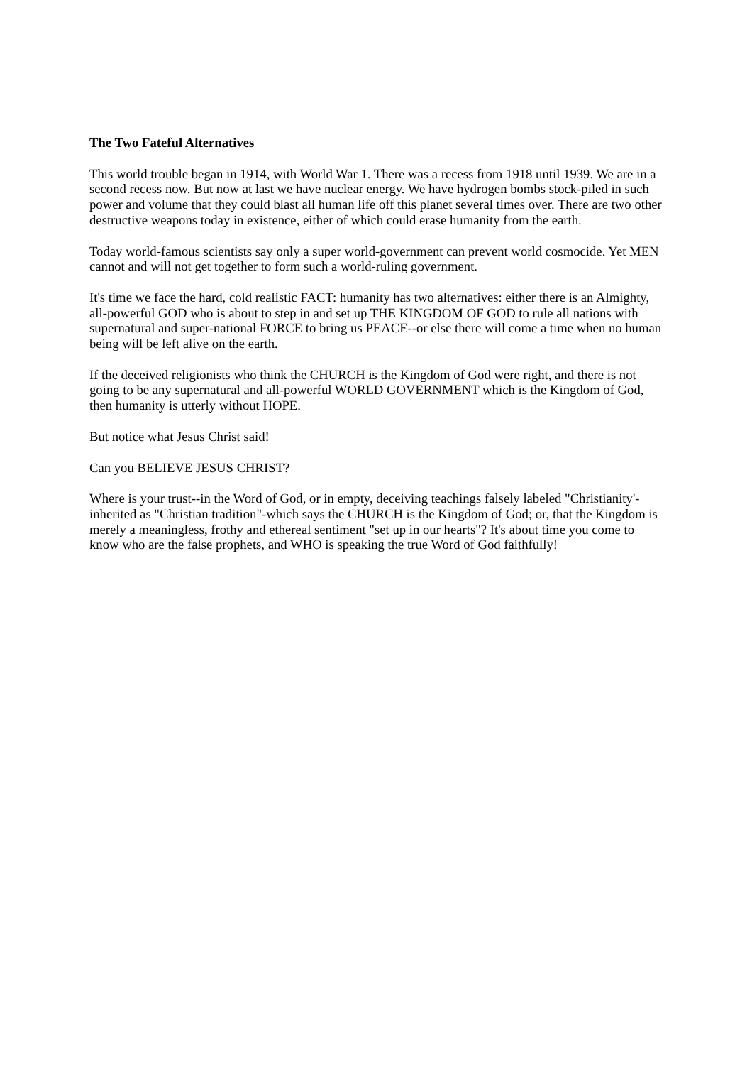The Two Fateful Alternatives
This world trouble began in 1914, with World War 1. There was a recess from 1918 until 1939. We are in a second recess now. But now at last we have nuclear energy. We have hydrogen bombs stock-piled in such power and volume that they could blast all human life off this planet several times over. There are two other destructive weapons today in existence, either of which could erase humanity from the earth.
Today world-famous scientists say only a super world-government can prevent world cosmocide. Yet MEN cannot and will not get together to form such a world-ruling government.
It's time we face the hard, cold realistic FACT: humanity has two alternatives: either there is an Almighty, all-powerful GOD who is about to step in and set up THE KINGDOM OF GOD to rule all nations with supernatural and super-national FORCE to bring us PEACE--or else there will come a time when no human being will be left alive on the earth.
If the deceived religionists who think the CHURCH is the Kingdom of God were right, and there is not going to be any supernatural and all-powerful WORLD GOVERNMENT which is the Kingdom of God, then humanity is utterly without HOPE.
But notice what Jesus Christ said!
Can you BELIEVE JESUS CHRIST?
Where is your trust--in the Word of God, or in empty, deceiving teachings falsely labeled "Christianity'-inherited as "Christian tradition"-which says the CHURCH is the Kingdom of God; or, that the Kingdom is merely a meaningless, frothy and ethereal sentiment "set up in our hearts"? It's about time you come to know who are the false prophets, and WHO is speaking the true Word of God faithfully!